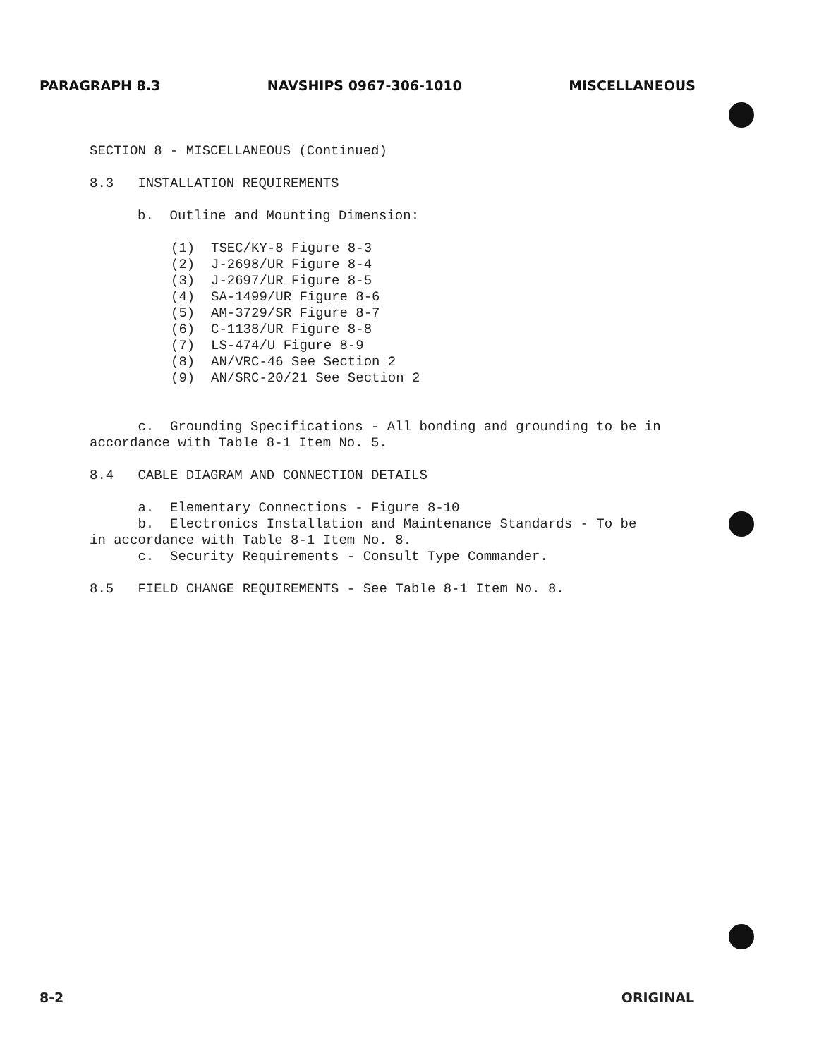PARAGRAPH 8.3 NAVSHIPS 0967-306-1010 MISCELLANEOUS
SECTION 8 - MISCELLANEOUS (Continued)
8.3 INSTALLATION REQUIREMENTS
b. Outline and Mounting Dimension:
(1) TSEC/KY-8 Figure 8-3
(2) J-2698/UR Figure 8-4
(3) J-2697/UR Figure 8-5
(4) SA-1499/UR Figure 8-6
(5) AM-3729/SR Figure 8-7
(6) C-1138/UR Figure 8-8
(7) LS-474/U Figure 8-9
(8) AN/VRC-46 See Section 2
(9) AN/SRC-20/21 See Section 2
c. Grounding Specifications - All bonding and grounding to be in accordance with Table 8-1 Item No. 5.
8.4 CABLE DIAGRAM AND CONNECTION DETAILS
a. Elementary Connections - Figure 8-10
b. Electronics Installation and Maintenance Standards - To be
in accordance with Table 8-1 Item No. 8.
c. Security Requirements - Consult Type Commander.
8.5 FIELD CHANGE REQUIREMENTS - See Table 8-1 Item No. 8.
8-2 ORIGINAL